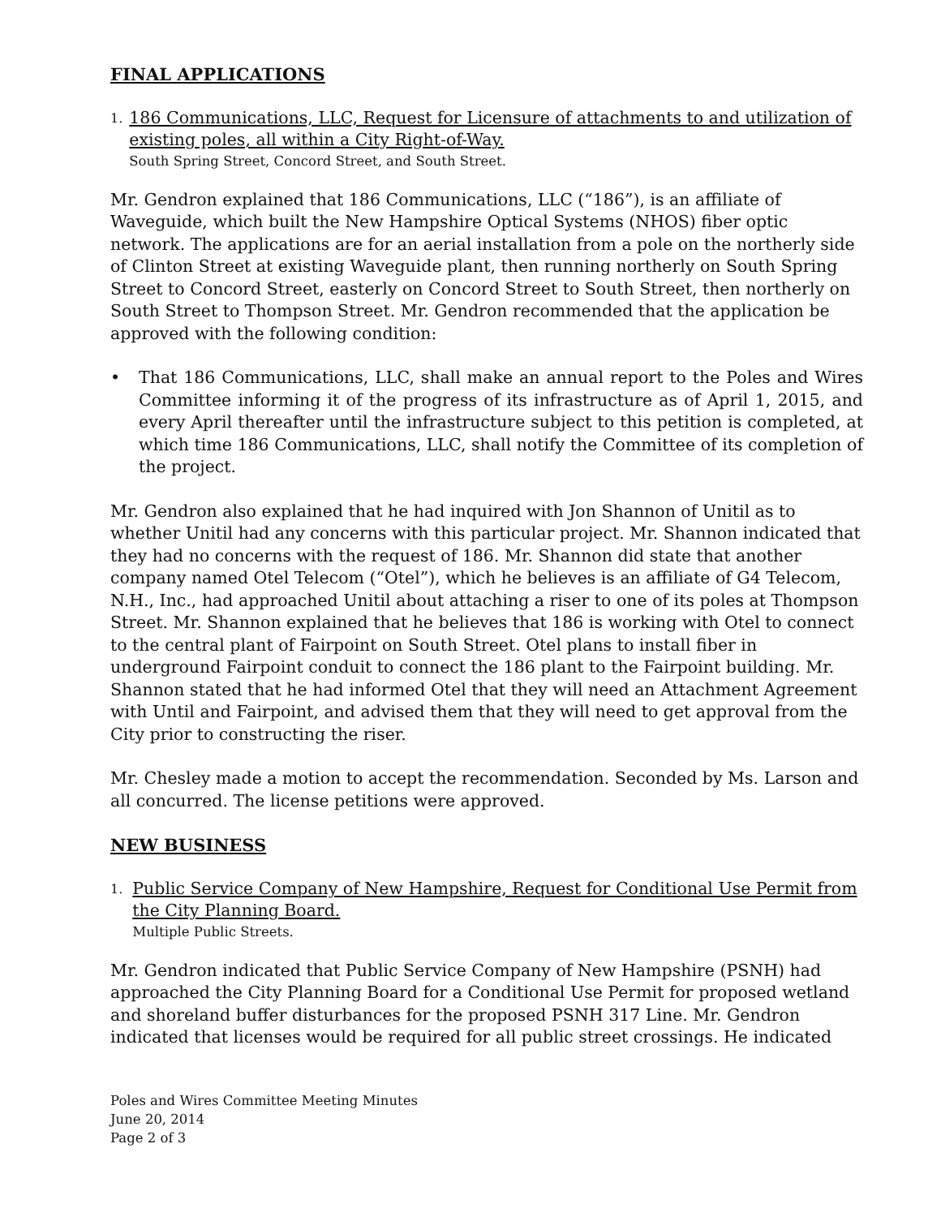FINAL APPLICATIONS
1.
186 Communications, LLC, Request for Licensure of attachments to and utilization of existing poles, all within a City Right-of-Way.
South Spring Street, Concord Street, and South Street.
Mr. Gendron explained that 186 Communications, LLC (“186”), is an affiliate of Waveguide, which built the New Hampshire Optical Systems (NHOS) fiber optic network. The applications are for an aerial installation from a pole on the northerly side of Clinton Street at existing Waveguide plant, then running northerly on South Spring Street to Concord Street, easterly on Concord Street to South Street, then northerly on South Street to Thompson Street. Mr. Gendron recommended that the application be approved with the following condition:
• That 186 Communications, LLC, shall make an annual report to the Poles and Wires Committee informing it of the progress of its infrastructure as of April 1, 2015, and every April thereafter until the infrastructure subject to this petition is completed, at which time 186 Communications, LLC, shall notify the Committee of its completion of the project.
Mr. Gendron also explained that he had inquired with Jon Shannon of Unitil as to whether Unitil had any concerns with this particular project. Mr. Shannon indicated that they had no concerns with the request of 186. Mr. Shannon did state that another company named Otel Telecom (“Otel”), which he believes is an affiliate of G4 Telecom, N.H., Inc., had approached Unitil about attaching a riser to one of its poles at Thompson Street. Mr. Shannon explained that he believes that 186 is working with Otel to connect to the central plant of Fairpoint on South Street. Otel plans to install fiber in underground Fairpoint conduit to connect the 186 plant to the Fairpoint building. Mr. Shannon stated that he had informed Otel that they will need an Attachment Agreement with Until and Fairpoint, and advised them that they will need to get approval from the City prior to constructing the riser.
Mr. Chesley made a motion to accept the recommendation. Seconded by Ms. Larson and all concurred. The license petitions were approved.
NEW BUSINESS
1.
Public Service Company of New Hampshire, Request for Conditional Use Permit from the City Planning Board.
Multiple Public Streets.
Mr. Gendron indicated that Public Service Company of New Hampshire (PSNH) had approached the City Planning Board for a Conditional Use Permit for proposed wetland and shoreland buffer disturbances for the proposed PSNH 317 Line. Mr. Gendron indicated that licenses would be required for all public street crossings. He indicated
Poles and Wires Committee Meeting Minutes
June 20, 2014
Page 2 of 3